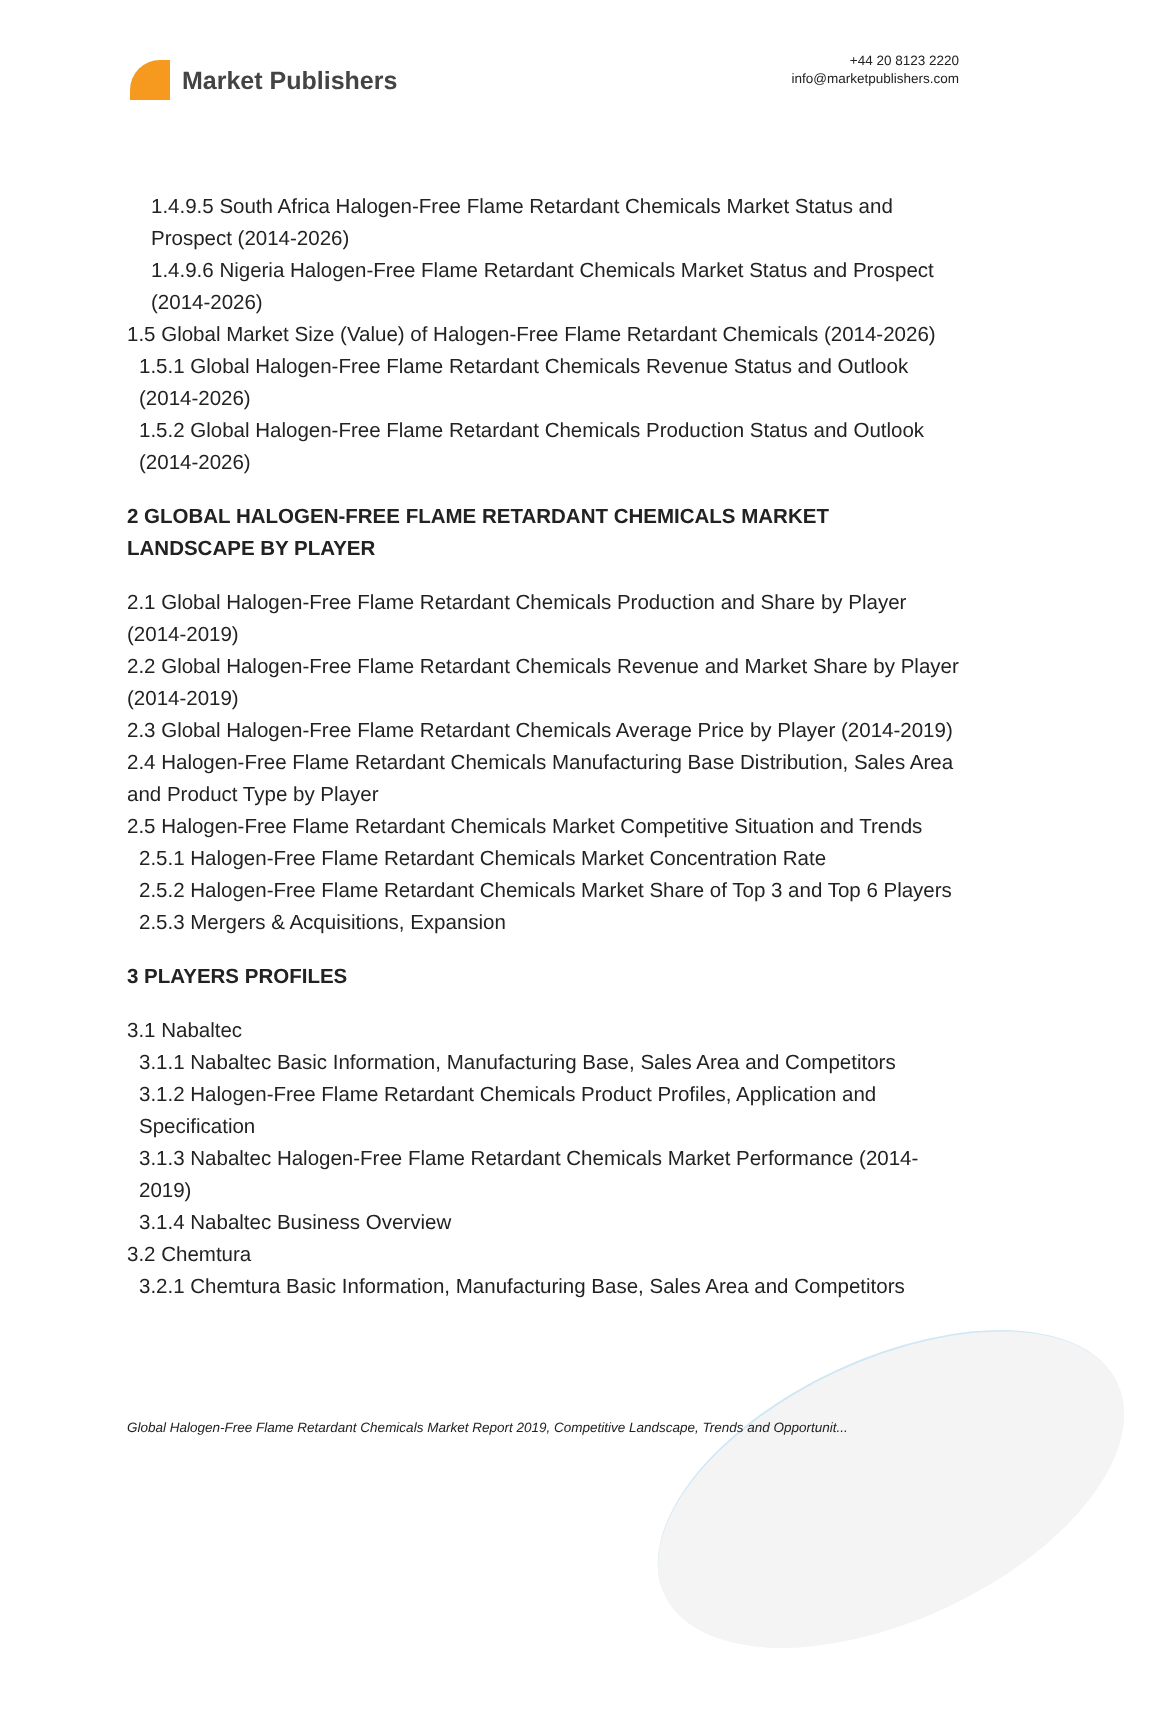Market Publishers
+44 20 8123 2220
info@marketpublishers.com
1.4.9.5 South Africa Halogen-Free Flame Retardant Chemicals Market Status and Prospect (2014-2026)
1.4.9.6 Nigeria Halogen-Free Flame Retardant Chemicals Market Status and Prospect (2014-2026)
1.5 Global Market Size (Value) of Halogen-Free Flame Retardant Chemicals (2014-2026)
1.5.1 Global Halogen-Free Flame Retardant Chemicals Revenue Status and Outlook (2014-2026)
1.5.2 Global Halogen-Free Flame Retardant Chemicals Production Status and Outlook (2014-2026)
2 GLOBAL HALOGEN-FREE FLAME RETARDANT CHEMICALS MARKET LANDSCAPE BY PLAYER
2.1 Global Halogen-Free Flame Retardant Chemicals Production and Share by Player (2014-2019)
2.2 Global Halogen-Free Flame Retardant Chemicals Revenue and Market Share by Player (2014-2019)
2.3 Global Halogen-Free Flame Retardant Chemicals Average Price by Player (2014-2019)
2.4 Halogen-Free Flame Retardant Chemicals Manufacturing Base Distribution, Sales Area and Product Type by Player
2.5 Halogen-Free Flame Retardant Chemicals Market Competitive Situation and Trends
2.5.1 Halogen-Free Flame Retardant Chemicals Market Concentration Rate
2.5.2 Halogen-Free Flame Retardant Chemicals Market Share of Top 3 and Top 6 Players
2.5.3 Mergers & Acquisitions, Expansion
3 PLAYERS PROFILES
3.1 Nabaltec
3.1.1 Nabaltec Basic Information, Manufacturing Base, Sales Area and Competitors
3.1.2 Halogen-Free Flame Retardant Chemicals Product Profiles, Application and Specification
3.1.3 Nabaltec Halogen-Free Flame Retardant Chemicals Market Performance (2014-2019)
3.1.4 Nabaltec Business Overview
3.2 Chemtura
3.2.1 Chemtura Basic Information, Manufacturing Base, Sales Area and Competitors
Global Halogen-Free Flame Retardant Chemicals Market Report 2019, Competitive Landscape, Trends and Opportunit...